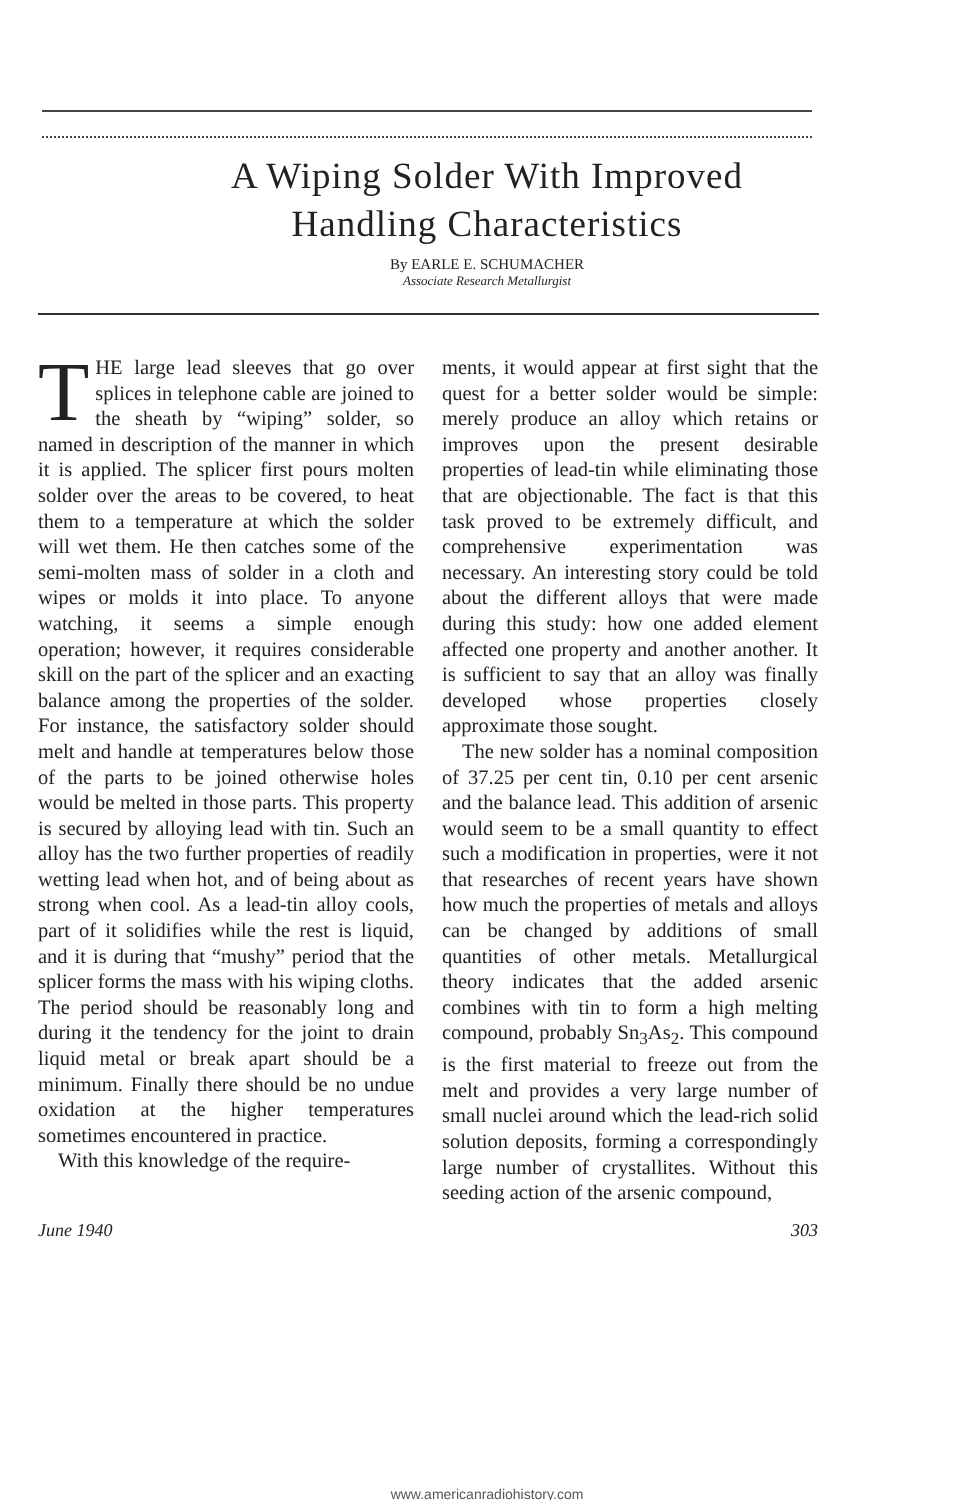A Wiping Solder With Improved
Handling Characteristics
By EARLE E. SCHUMACHER
Associate Research Metallurgist
THE large lead sleeves that go over splices in telephone cable are joined to the sheath by “wiping” solder, so named in description of the manner in which it is applied. The splicer first pours molten solder over the areas to be covered, to heat them to a temperature at which the solder will wet them. He then catches some of the semi-molten mass of solder in a cloth and wipes or molds it into place. To anyone watching, it seems a simple enough operation; however, it requires considerable skill on the part of the splicer and an exacting balance among the properties of the solder. For instance, the satisfactory solder should melt and handle at temperatures below those of the parts to be joined otherwise holes would be melted in those parts. This property is secured by alloying lead with tin. Such an alloy has the two further properties of readily wetting lead when hot, and of being about as strong when cool. As a lead-tin alloy cools, part of it solidifies while the rest is liquid, and it is during that “mushy” period that the splicer forms the mass with his wiping cloths. The period should be reasonably long and during it the tendency for the joint to drain liquid metal or break apart should be a minimum. Finally there should be no undue oxidation at the higher temperatures sometimes encountered in practice.
With this knowledge of the require-
ments, it would appear at first sight that the quest for a better solder would be simple: merely produce an alloy which retains or improves upon the present desirable properties of lead-tin while eliminating those that are objectionable. The fact is that this task proved to be extremely difficult, and comprehensive experimentation was necessary. An interesting story could be told about the different alloys that were made during this study: how one added element affected one property and another another. It is sufficient to say that an alloy was finally developed whose properties closely approximate those sought.
The new solder has a nominal composition of 37.25 per cent tin, 0.10 per cent arsenic and the balance lead. This addition of arsenic would seem to be a small quantity to effect such a modification in properties, were it not that researches of recent years have shown how much the properties of metals and alloys can be changed by additions of small quantities of other metals. Metallurgical theory indicates that the added arsenic combines with tin to form a high melting compound, probably Sn<sub>3</sub>As<sub>2</sub>. This compound is the first material to freeze out from the melt and provides a very large number of small nuclei around which the lead-rich solid solution deposits, forming a correspondingly large number of crystallites. Without this seeding action of the arsenic compound,
June 1940 303
www.americanradiohistory.com